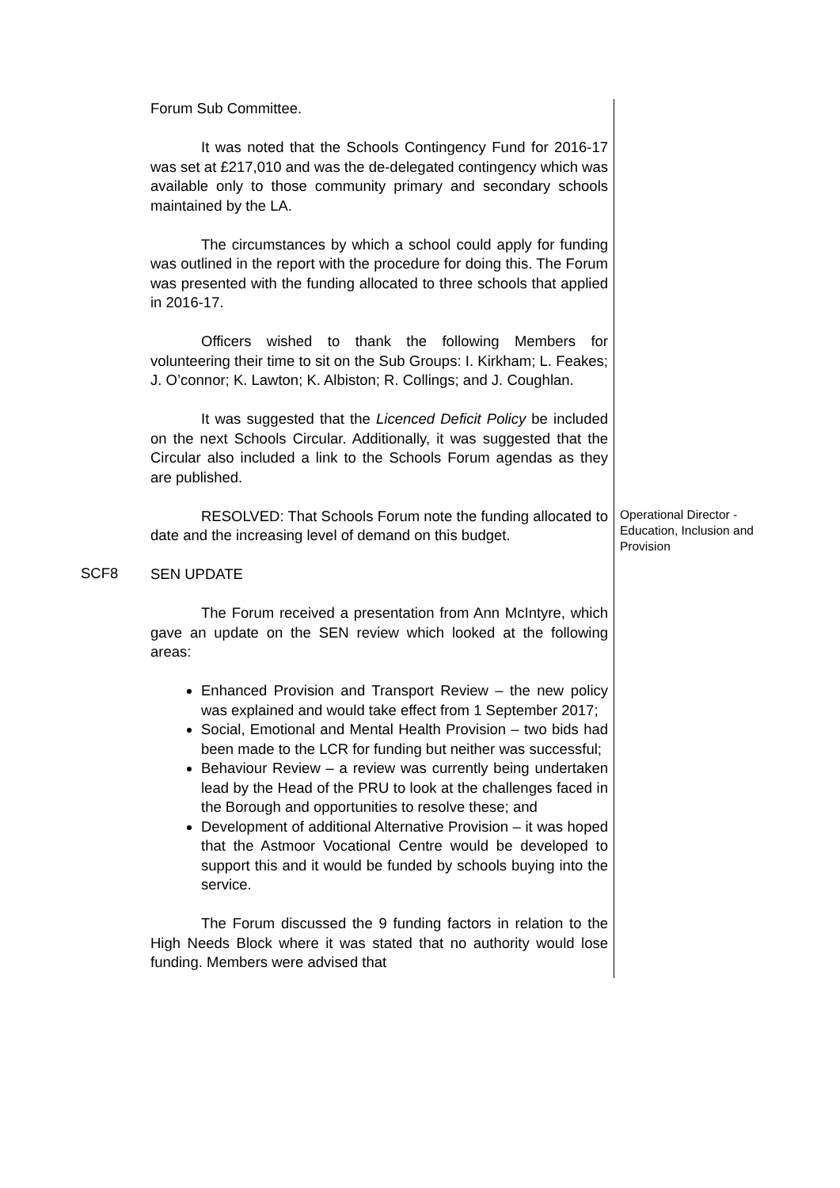Forum Sub Committee.
It was noted that the Schools Contingency Fund for 2016-17 was set at £217,010 and was the de-delegated contingency which was available only to those community primary and secondary schools maintained by the LA.
The circumstances by which a school could apply for funding was outlined in the report with the procedure for doing this. The Forum was presented with the funding allocated to three schools that applied in 2016-17.
Officers wished to thank the following Members for volunteering their time to sit on the Sub Groups: I. Kirkham; L. Feakes; J. O’connor; K. Lawton; K. Albiston; R. Collings; and J. Coughlan.
It was suggested that the Licenced Deficit Policy be included on the next Schools Circular. Additionally, it was suggested that the Circular also included a link to the Schools Forum agendas as they are published.
RESOLVED: That Schools Forum note the funding allocated to date and the increasing level of demand on this budget.
Operational Director - Education, Inclusion and Provision
SCF8
SEN UPDATE
The Forum received a presentation from Ann McIntyre, which gave an update on the SEN review which looked at the following areas:
Enhanced Provision and Transport Review – the new policy was explained and would take effect from 1 September 2017;
Social, Emotional and Mental Health Provision – two bids had been made to the LCR for funding but neither was successful;
Behaviour Review – a review was currently being undertaken lead by the Head of the PRU to look at the challenges faced in the Borough and opportunities to resolve these; and
Development of additional Alternative Provision – it was hoped that the Astmoor Vocational Centre would be developed to support this and it would be funded by schools buying into the service.
The Forum discussed the 9 funding factors in relation to the High Needs Block where it was stated that no authority would lose funding. Members were advised that